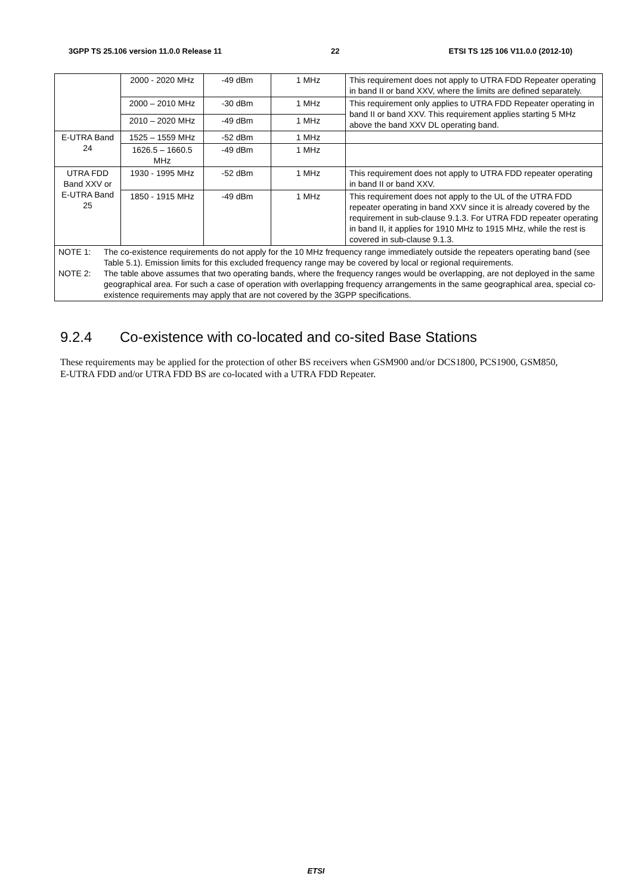3GPP TS 25.106 version 11.0.0 Release 11 22 ETSI TS 125 106 V11.0.0 (2012-10)
| | 2000 - 2020 MHz | -49 dBm | 1 MHz | This requirement does not apply to UTRA FDD Repeater operating in band II or band XXV, where the limits are defined separately. |
| | 2000 – 2010 MHz | -30 dBm | 1 MHz | This requirement only applies to UTRA FDD Repeater operating in band II or band XXV. This requirement applies starting 5 MHz above the band XXV DL operating band. |
| | 2010 – 2020 MHz | -49 dBm | 1 MHz | |
| E-UTRA Band 24 | 1525 – 1559 MHz | -52 dBm | 1 MHz | |
| | 1626.5 – 1660.5 MHz | -49 dBm | 1 MHz | |
| UTRA FDD Band XXV or E-UTRA Band 25 | 1930 - 1995 MHz | -52 dBm | 1 MHz | This requirement does not apply to UTRA FDD repeater operating in band II or band XXV. |
| | 1850 - 1915 MHz | -49 dBm | 1 MHz | This requirement does not apply to the UL of the UTRA FDD repeater operating in band XXV since it is already covered by the requirement in sub-clause 9.1.3. For UTRA FDD repeater operating in band II, it applies for 1910 MHz to 1915 MHz, while the rest is covered in sub-clause 9.1.3. |
| NOTE 1: The co-existence requirements do not apply for the 10 MHz frequency range immediately outside the repeaters operating band (see Table 5.1). Emission limits for this excluded frequency range may be covered by local or regional requirements. NOTE 2: The table above assumes that two operating bands, where the frequency ranges would be overlapping, are not deployed in the same geographical area. For such a case of operation with overlapping frequency arrangements in the same geographical area, special co-existence requirements may apply that are not covered by the 3GPP specifications. | | | | |
9.2.4 Co-existence with co-located and co-sited Base Stations
These requirements may be applied for the protection of other BS receivers when GSM900 and/or DCS1800, PCS1900, GSM850, E-UTRA FDD and/or UTRA FDD BS are co-located with a UTRA FDD Repeater.
ETSI